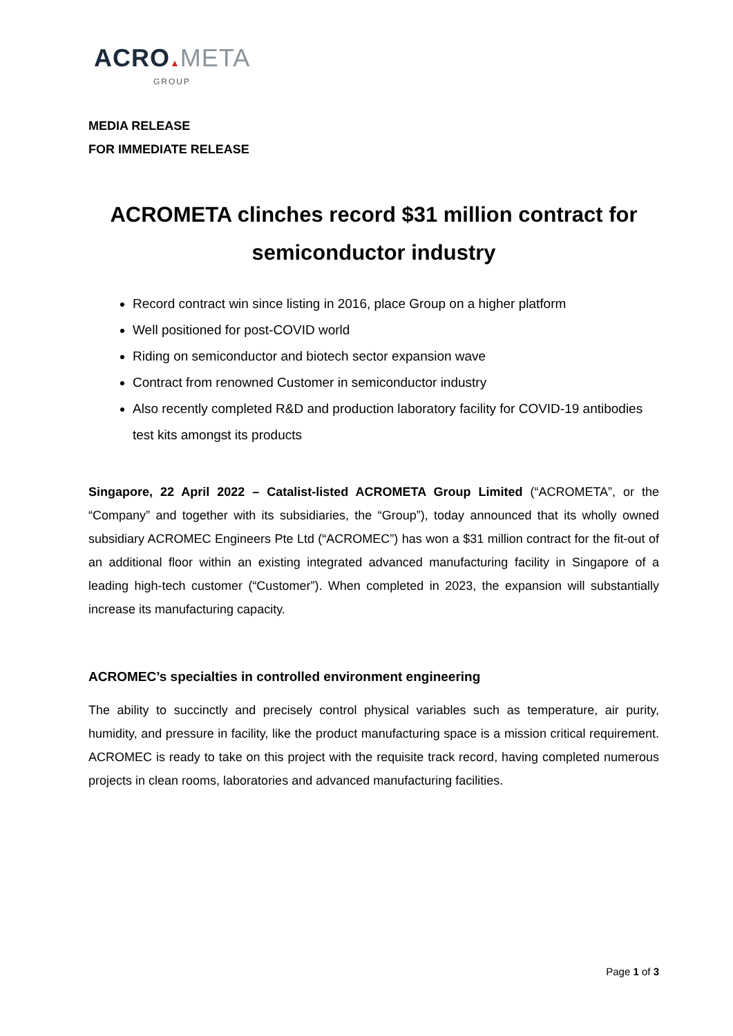ACRO▲META
GROUP
MEDIA RELEASE
FOR IMMEDIATE RELEASE
ACROMETA clinches record $31 million contract for semiconductor industry
Record contract win since listing in 2016, place Group on a higher platform
Well positioned for post-COVID world
Riding on semiconductor and biotech sector expansion wave
Contract from renowned Customer in semiconductor industry
Also recently completed R&D and production laboratory facility for COVID-19 antibodies test kits amongst its products
Singapore, 22 April 2022 – Catalist-listed ACROMETA Group Limited (“ACROMETA”, or the “Company” and together with its subsidiaries, the “Group”), today announced that its wholly owned subsidiary ACROMEC Engineers Pte Ltd (“ACROMEC”) has won a $31 million contract for the fit-out of an additional floor within an existing integrated advanced manufacturing facility in Singapore of a leading high-tech customer (“Customer”). When completed in 2023, the expansion will substantially increase its manufacturing capacity.
ACROMEC’s specialties in controlled environment engineering
The ability to succinctly and precisely control physical variables such as temperature, air purity, humidity, and pressure in facility, like the product manufacturing space is a mission critical requirement. ACROMEC is ready to take on this project with the requisite track record, having completed numerous projects in clean rooms, laboratories and advanced manufacturing facilities.
Page 1 of 3